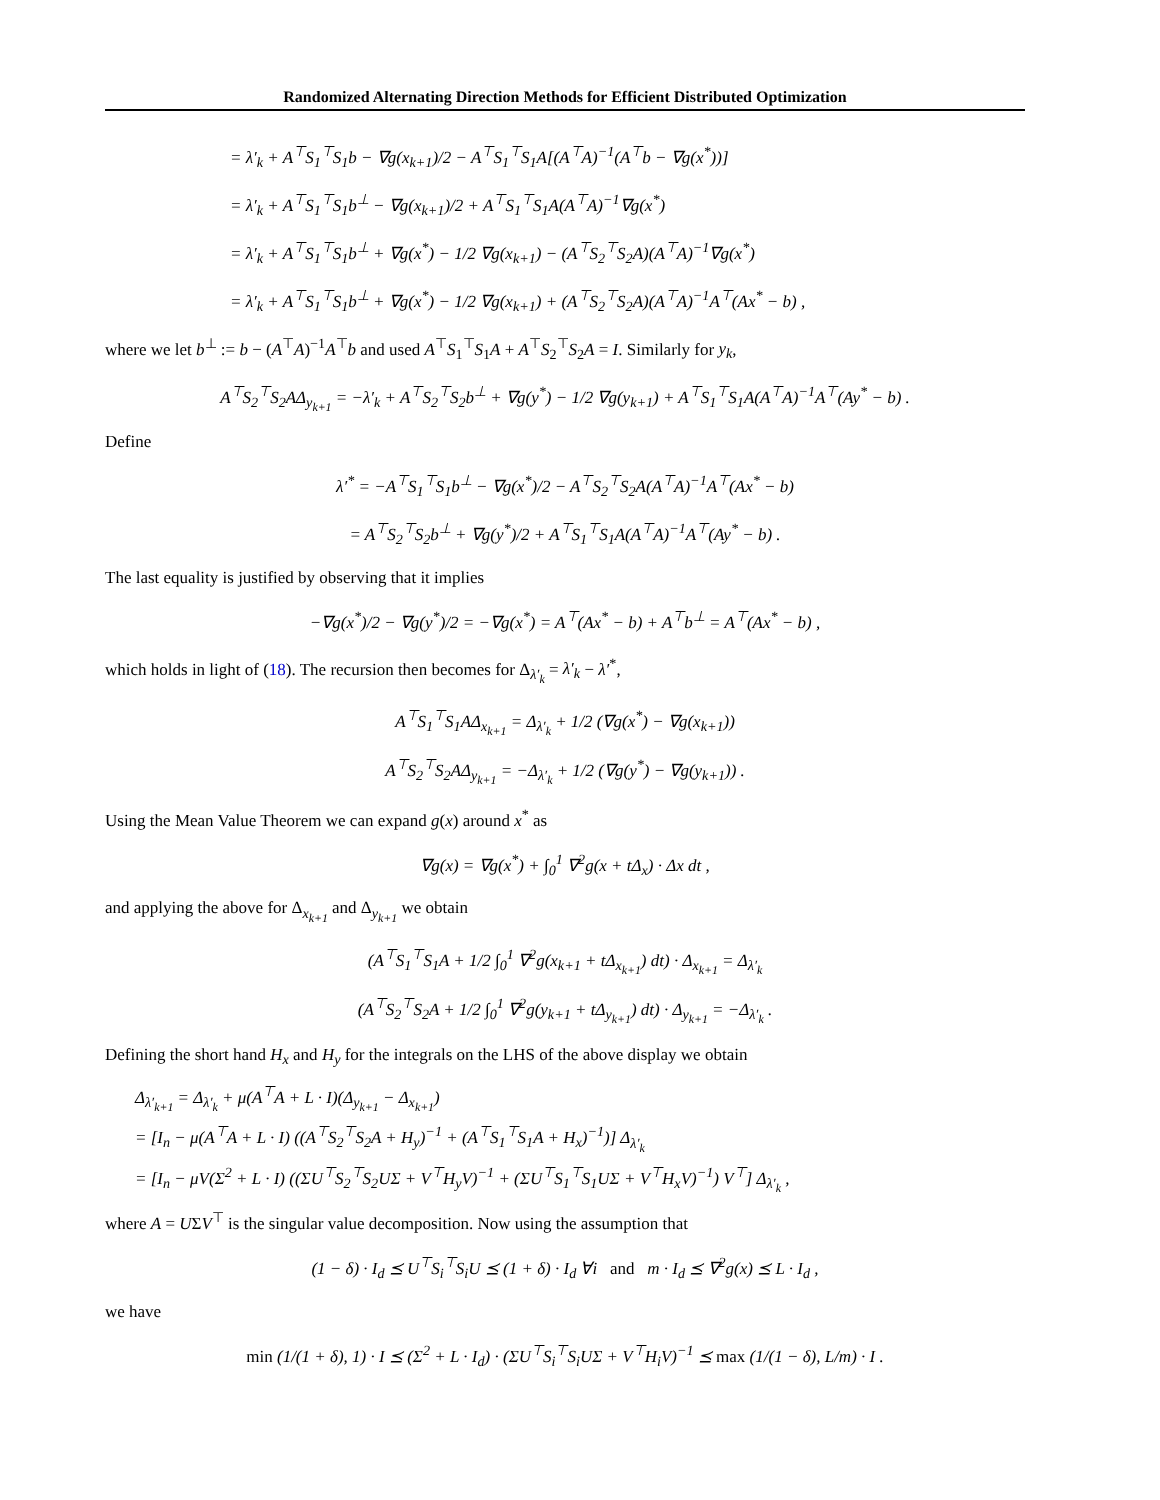Randomized Alternating Direction Methods for Efficient Distributed Optimization
= λ′<sub>k</sub> + A<sup>⊤</sup>S<sub>1</sub><sup>⊤</sup>S<sub>1</sub>b − ∇g(x<sub>k+1</sub>)/2 − A<sup>⊤</sup>S<sub>1</sub><sup>⊤</sup>S<sub>1</sub>A[(A<sup>⊤</sup>A)<sup>−1</sup>(A<sup>⊤</sup>b − ∇g(x<sup>*</sup>))]
= λ′<sub>k</sub> + A<sup>⊤</sup>S<sub>1</sub><sup>⊤</sup>S<sub>1</sub>b<sup>⊥</sup> − ∇g(x<sub>k+1</sub>)/2 + A<sup>⊤</sup>S<sub>1</sub><sup>⊤</sup>S<sub>1</sub>A(A<sup>⊤</sup>A)<sup>−1</sup>∇g(x<sup>*</sup>)
= λ′<sub>k</sub> + A<sup>⊤</sup>S<sub>1</sub><sup>⊤</sup>S<sub>1</sub>b<sup>⊥</sup> + ∇g(x<sup>*</sup>) − 1/2 ∇g(x<sub>k+1</sub>) − (A<sup>⊤</sup>S<sub>2</sub><sup>⊤</sup>S<sub>2</sub>A)(A<sup>⊤</sup>A)<sup>−1</sup>∇g(x<sup>*</sup>)
= λ′<sub>k</sub> + A<sup>⊤</sup>S<sub>1</sub><sup>⊤</sup>S<sub>1</sub>b<sup>⊥</sup> + ∇g(x<sup>*</sup>) − 1/2 ∇g(x<sub>k+1</sub>) + (A<sup>⊤</sup>S<sub>2</sub><sup>⊤</sup>S<sub>2</sub>A)(A<sup>⊤</sup>A)<sup>−1</sup>A<sup>⊤</sup>(Ax<sup>*</sup> − b) ,
where we let b<sup>⊥</sup> := b − (A<sup>⊤</sup>A)<sup>−1</sup>A<sup>⊤</sup>b and used A<sup>⊤</sup>S<sub>1</sub><sup>⊤</sup>S<sub>1</sub>A + A<sup>⊤</sup>S<sub>2</sub><sup>⊤</sup>S<sub>2</sub>A = I. Similarly for y<sub>k</sub>,
A<sup>⊤</sup>S<sub>2</sub><sup>⊤</sup>S<sub>2</sub>AΔ<sub>y<sub>k+1</sub></sub> = −λ′<sub>k</sub> + A<sup>⊤</sup>S<sub>2</sub><sup>⊤</sup>S<sub>2</sub>b<sup>⊥</sup> + ∇g(y<sup>*</sup>) − 1/2 ∇g(y<sub>k+1</sub>) + A<sup>⊤</sup>S<sub>1</sub><sup>⊤</sup>S<sub>1</sub>A(A<sup>⊤</sup>A)<sup>−1</sup>A<sup>⊤</sup>(Ay<sup>*</sup> − b) .
Define
λ′<sup>*</sup> = −A<sup>⊤</sup>S<sub>1</sub><sup>⊤</sup>S<sub>1</sub>b<sup>⊥</sup> − ∇g(x<sup>*</sup>)/2 − A<sup>⊤</sup>S<sub>2</sub><sup>⊤</sup>S<sub>2</sub>A(A<sup>⊤</sup>A)<sup>−1</sup>A<sup>⊤</sup>(Ax<sup>*</sup> − b)
= A<sup>⊤</sup>S<sub>2</sub><sup>⊤</sup>S<sub>2</sub>b<sup>⊥</sup> + ∇g(y<sup>*</sup>)/2 + A<sup>⊤</sup>S<sub>1</sub><sup>⊤</sup>S<sub>1</sub>A(A<sup>⊤</sup>A)<sup>−1</sup>A<sup>⊤</sup>(Ay<sup>*</sup> − b) .
The last equality is justified by observing that it implies
−∇g(x<sup>*</sup>)/2 − ∇g(y<sup>*</sup>)/2 = −∇g(x<sup>*</sup>) = A<sup>⊤</sup>(Ax<sup>*</sup> − b) + A<sup>⊤</sup>b<sup>⊥</sup> = A<sup>⊤</sup>(Ax<sup>*</sup> − b) ,
which holds in light of (18). The recursion then becomes for Δ<sub>λ′<sub>k</sub></sub> = λ′<sub>k</sub> − λ′<sup>*</sup>,
A<sup>⊤</sup>S<sub>1</sub><sup>⊤</sup>S<sub>1</sub>AΔ<sub>x<sub>k+1</sub></sub> = Δ<sub>λ′<sub>k</sub></sub> + 1/2 (∇g(x<sup>*</sup>) − ∇g(x<sub>k+1</sub>))
A<sup>⊤</sup>S<sub>2</sub><sup>⊤</sup>S<sub>2</sub>AΔ<sub>y<sub>k+1</sub></sub> = −Δ<sub>λ′<sub>k</sub></sub> + 1/2 (∇g(y<sup>*</sup>) − ∇g(y<sub>k+1</sub>)) .
Using the Mean Value Theorem we can expand g(x) around x<sup>*</sup> as
∇g(x) = ∇g(x<sup>*</sup>) + ∫<sub>0</sub><sup>1</sup> ∇<sup>2</sup>g(x + tΔ<sub>x</sub>) · Δx dt ,
and applying the above for Δ<sub>x<sub>k+1</sub></sub> and Δ<sub>y<sub>k+1</sub></sub> we obtain
(A<sup>⊤</sup>S<sub>1</sub><sup>⊤</sup>S<sub>1</sub>A + 1/2 ∫<sub>0</sub><sup>1</sup> ∇<sup>2</sup>g(x<sub>k+1</sub> + tΔ<sub>x<sub>k+1</sub></sub>) dt) · Δ<sub>x<sub>k+1</sub></sub> = Δ<sub>λ′<sub>k</sub></sub>
(A<sup>⊤</sup>S<sub>2</sub><sup>⊤</sup>S<sub>2</sub>A + 1/2 ∫<sub>0</sub><sup>1</sup> ∇<sup>2</sup>g(y<sub>k+1</sub> + tΔ<sub>y<sub>k+1</sub></sub>) dt) · Δ<sub>y<sub>k+1</sub></sub> = −Δ<sub>λ′<sub>k</sub></sub> .
Defining the short hand H<sub>x</sub> and H<sub>y</sub> for the integrals on the LHS of the above display we obtain
Δ<sub>λ′<sub>k+1</sub></sub> = Δ<sub>λ′<sub>k</sub></sub> + μ(A<sup>⊤</sup>A + L · I)(Δ<sub>y<sub>k+1</sub></sub> − Δ<sub>x<sub>k+1</sub></sub>)
= [I<sub>n</sub> − μ(A<sup>⊤</sup>A + L · I) ((A<sup>⊤</sup>S<sub>2</sub><sup>⊤</sup>S<sub>2</sub>A + H<sub>y</sub>)<sup>−1</sup> + (A<sup>⊤</sup>S<sub>1</sub><sup>⊤</sup>S<sub>1</sub>A + H<sub>x</sub>)<sup>−1</sup>)] Δ<sub>λ′<sub>k</sub></sub>
= [I<sub>n</sub> − μV(Σ<sup>2</sup> + L · I) ((ΣU<sup>⊤</sup>S<sub>2</sub><sup>⊤</sup>S<sub>2</sub>UΣ + V<sup>⊤</sup>H<sub>y</sub>V)<sup>−1</sup> + (ΣU<sup>⊤</sup>S<sub>1</sub><sup>⊤</sup>S<sub>1</sub>UΣ + V<sup>⊤</sup>H<sub>x</sub>V)<sup>−1</sup>) V<sup>⊤</sup>] Δ<sub>λ′<sub>k</sub></sub> ,
where A = UΣV<sup>⊤</sup> is the singular value decomposition. Now using the assumption that
(1 − δ) · I<sub>d</sub> ⪯ U<sup>⊤</sup>S<sub>i</sub><sup>⊤</sup>S<sub>i</sub>U ⪯ (1 + δ) · I<sub>d</sub> ∀i and m · I<sub>d</sub> ⪯ ∇<sup>2</sup>g(x) ⪯ L · I<sub>d</sub> ,
we have
min (1/(1 + δ), 1) · I ⪯ (Σ<sup>2</sup> + L · I<sub>d</sub>) · (ΣU<sup>⊤</sup>S<sub>i</sub><sup>⊤</sup>S<sub>i</sub>UΣ + V<sup>⊤</sup>H<sub>i</sub>V)<sup>−1</sup> ⪯ max (1/(1 − δ), L/m) · I .